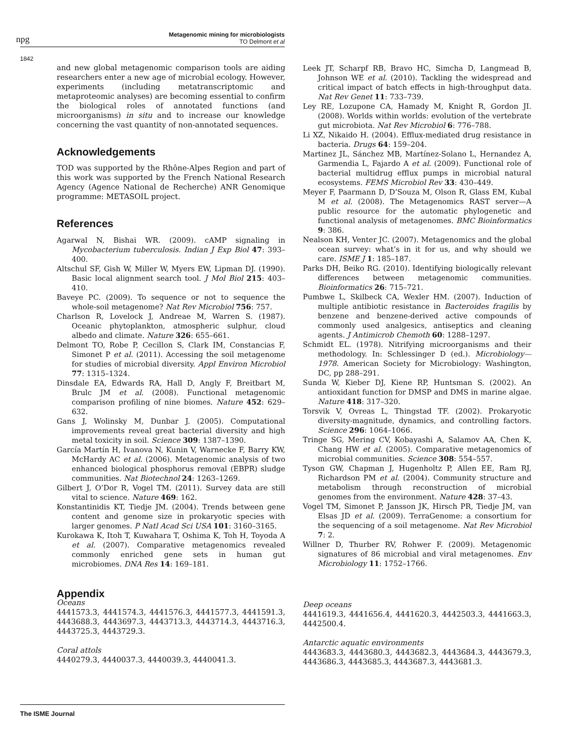npg
Metagenomic mining for microbiologists
TO Delmont et al
1842
and new global metagenomic comparison tools are aiding researchers enter a new age of microbial ecology. However, experiments (including metatranscriptomic and metaproteomic analyses) are becoming essential to confirm the biological roles of annotated functions (and microorganisms) in situ and to increase our knowledge concerning the vast quantity of non-annotated sequences.
Acknowledgements
TOD was supported by the Rhône-Alpes Region and part of this work was supported by the French National Research Agency (Agence National de Recherche) ANR Genomique programme: METASOIL project.
References
Agarwal N, Bishai WR. (2009). cAMP signaling in Mycobacterium tuberculosis. Indian J Exp Biol 47: 393–400.
Altschul SF, Gish W, Miller W, Myers EW, Lipman DJ. (1990). Basic local alignment search tool. J Mol Biol 215: 403–410.
Baveye PC. (2009). To sequence or not to sequence the whole-soil metagenome? Nat Rev Microbiol 756: 757.
Charlson R, Lovelock J, Andreae M, Warren S. (1987). Oceanic phytoplankton, atmospheric sulphur, cloud albedo and climate. Nature 326: 655–661.
Delmont TO, Robe P, Cecillon S, Clark IM, Constancias F, Simonet P et al. (2011). Accessing the soil metagenome for studies of microbial diversity. Appl Environ Microbiol 77: 1315–1324.
Dinsdale EA, Edwards RA, Hall D, Angly F, Breitbart M, Brulc JM et al. (2008). Functional metagenomic comparison profiling of nine biomes. Nature 452: 629–632.
Gans J, Wolinsky M, Dunbar J. (2005). Computational improvements reveal great bacterial diversity and high metal toxicity in soil. Science 309: 1387–1390.
García Martín H, Ivanova N, Kunin V, Warnecke F, Barry KW, McHardy AC et al. (2006). Metagenomic analysis of two enhanced biological phosphorus removal (EBPR) sludge communities. Nat Biotechnol 24: 1263–1269.
Gilbert J, O’Dor R, Vogel TM. (2011). Survey data are still vital to science. Nature 469: 162.
Konstantinidis KT, Tiedje JM. (2004). Trends between gene content and genome size in prokaryotic species with larger genomes. P Natl Acad Sci USA 101: 3160–3165.
Kurokawa K, Itoh T, Kuwahara T, Oshima K, Toh H, Toyoda A et al. (2007). Comparative metagenomics revealed commonly enriched gene sets in human gut microbiomes. DNA Res 14: 169–181.
Appendix
Oceans
4441573.3, 4441574.3, 4441576.3, 4441577.3, 4441591.3, 4443688.3, 4443697.3, 4443713.3, 4443714.3, 4443716.3, 4443725.3, 4443729.3.
Coral attols
4440279.3, 4440037.3, 4440039.3, 4440041.3.
Leek JT, Scharpf RB, Bravo HC, Simcha D, Langmead B, Johnson WE et al. (2010). Tackling the widespread and critical impact of batch effects in high-throughput data. Nat Rev Genet 11: 733–739.
Ley RE, Lozupone CA, Hamady M, Knight R, Gordon JI. (2008). Worlds within worlds: evolution of the vertebrate gut microbiota. Nat Rev Microbiol 6: 776–788.
Li XZ, Nikaido H. (2004). Efflux-mediated drug resistance in bacteria. Drugs 64: 159–204.
Martinez JL, Sánchez MB, Martínez-Solano L, Hernandez A, Garmendia L, Fajardo A et al. (2009). Functional role of bacterial multidrug efflux pumps in microbial natural ecosystems. FEMS Microbiol Rev 33: 430–449.
Meyer F, Paarmann D, D’Souza M, Olson R, Glass EM, Kubal M et al. (2008). The Metagenomics RAST server—A public resource for the automatic phylogenetic and functional analysis of metagenomes. BMC Bioinformatics 9: 386.
Nealson KH, Venter JC. (2007). Metagenomics and the global ocean survey: what’s in it for us, and why should we care. ISME J 1: 185–187.
Parks DH, Beiko RG. (2010). Identifying biologically relevant differences between metagenomic communities. Bioinformatics 26: 715–721.
Pumbwe L, Skilbeck CA, Wexler HM. (2007). Induction of multiple antibiotic resistance in Bacteroides fragilis by benzene and benzene-derived active compounds of commonly used analgesics, antiseptics and cleaning agents. J Antimicrob Chemoth 60: 1288–1297.
Schmidt EL. (1978). Nitrifying microorganisms and their methodology. In: Schlessinger D (ed.). Microbiology—1978. American Society for Microbiology: Washington, DC, pp 288–291.
Sunda W, Kieber DJ, Kiene RP, Huntsman S. (2002). An antioxidant function for DMSP and DMS in marine algae. Nature 418: 317–320.
Torsvik V, Ovreas L, Thingstad TF. (2002). Prokaryotic diversity-magnitude, dynamics, and controlling factors. Science 296: 1064–1066.
Tringe SG, Mering CV, Kobayashi A, Salamov AA, Chen K, Chang HW et al. (2005). Comparative metagenomics of microbial communities. Science 308: 554–557.
Tyson GW, Chapman J, Hugenholtz P, Allen EE, Ram RJ, Richardson PM et al. (2004). Community structure and metabolism through reconstruction of microbial genomes from the environment. Nature 428: 37–43.
Vogel TM, Simonet P, Jansson JK, Hirsch PR, Tiedje JM, van Elsas JD et al. (2009). TerraGenome: a consortium for the sequencing of a soil metagenome. Nat Rev Microbiol 7: 2.
Willner D, Thurber RV, Rohwer F. (2009). Metagenomic signatures of 86 microbial and viral metagenomes. Env Microbiology 11: 1752–1766.
Deep oceans
4441619.3, 4441656.4, 4441620.3, 4442503.3, 4441663.3, 4442500.4.
Antarctic aquatic environments
4443683.3, 4443680.3, 4443682.3, 4443684.3, 4443679.3, 4443686.3, 4443685.3, 4443687.3, 4443681.3.
The ISME Journal